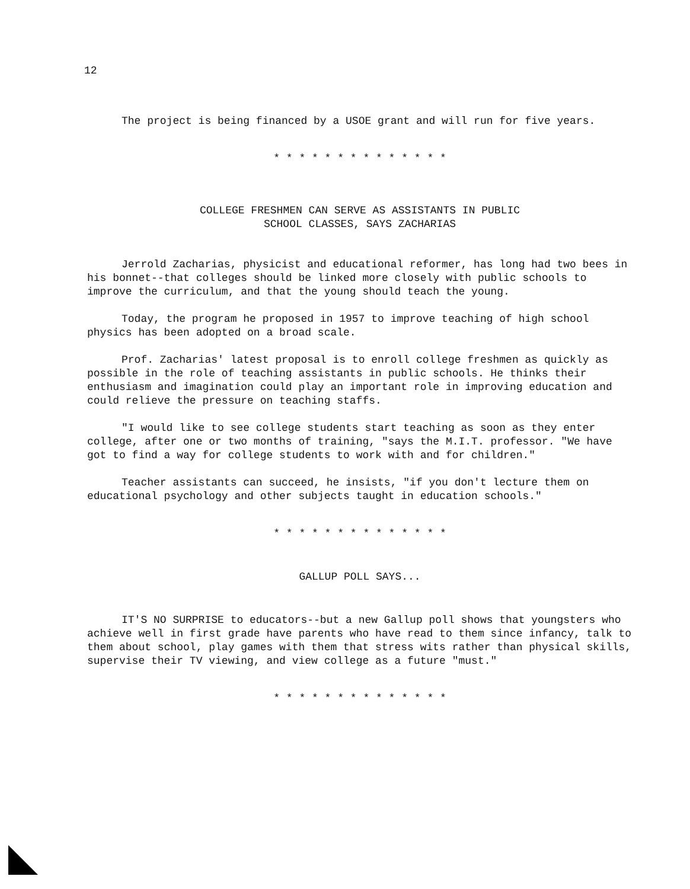12
The project is being financed by a USOE grant and will run for five years.
* * * * * * * * * * * * * *
COLLEGE FRESHMEN CAN SERVE AS ASSISTANTS IN PUBLIC
SCHOOL CLASSES, SAYS ZACHARIAS
Jerrold Zacharias, physicist and educational reformer, has long had two bees in his bonnet--that colleges should be linked more closely with public schools to improve the curriculum, and that the young should teach the young.
Today, the program he proposed in 1957 to improve teaching of high school physics has been adopted on a broad scale.
Prof. Zacharias' latest proposal is to enroll college freshmen as quickly as possible in the role of teaching assistants in public schools. He thinks their enthusiasm and imagination could play an important role in improving education and could relieve the pressure on teaching staffs.
"I would like to see college students start teaching as soon as they enter college, after one or two months of training, "says the M.I.T. professor. "We have got to find a way for college students to work with and for children."
Teacher assistants can succeed, he insists, "if you don't lecture them on educational psychology and other subjects taught in education schools."
* * * * * * * * * * * * * *
GALLUP POLL SAYS...
IT'S NO SURPRISE to educators--but a new Gallup poll shows that youngsters who achieve well in first grade have parents who have read to them since infancy, talk to them about school, play games with them that stress wits rather than physical skills, supervise their TV viewing, and view college as a future "must."
* * * * * * * * * * * * * *